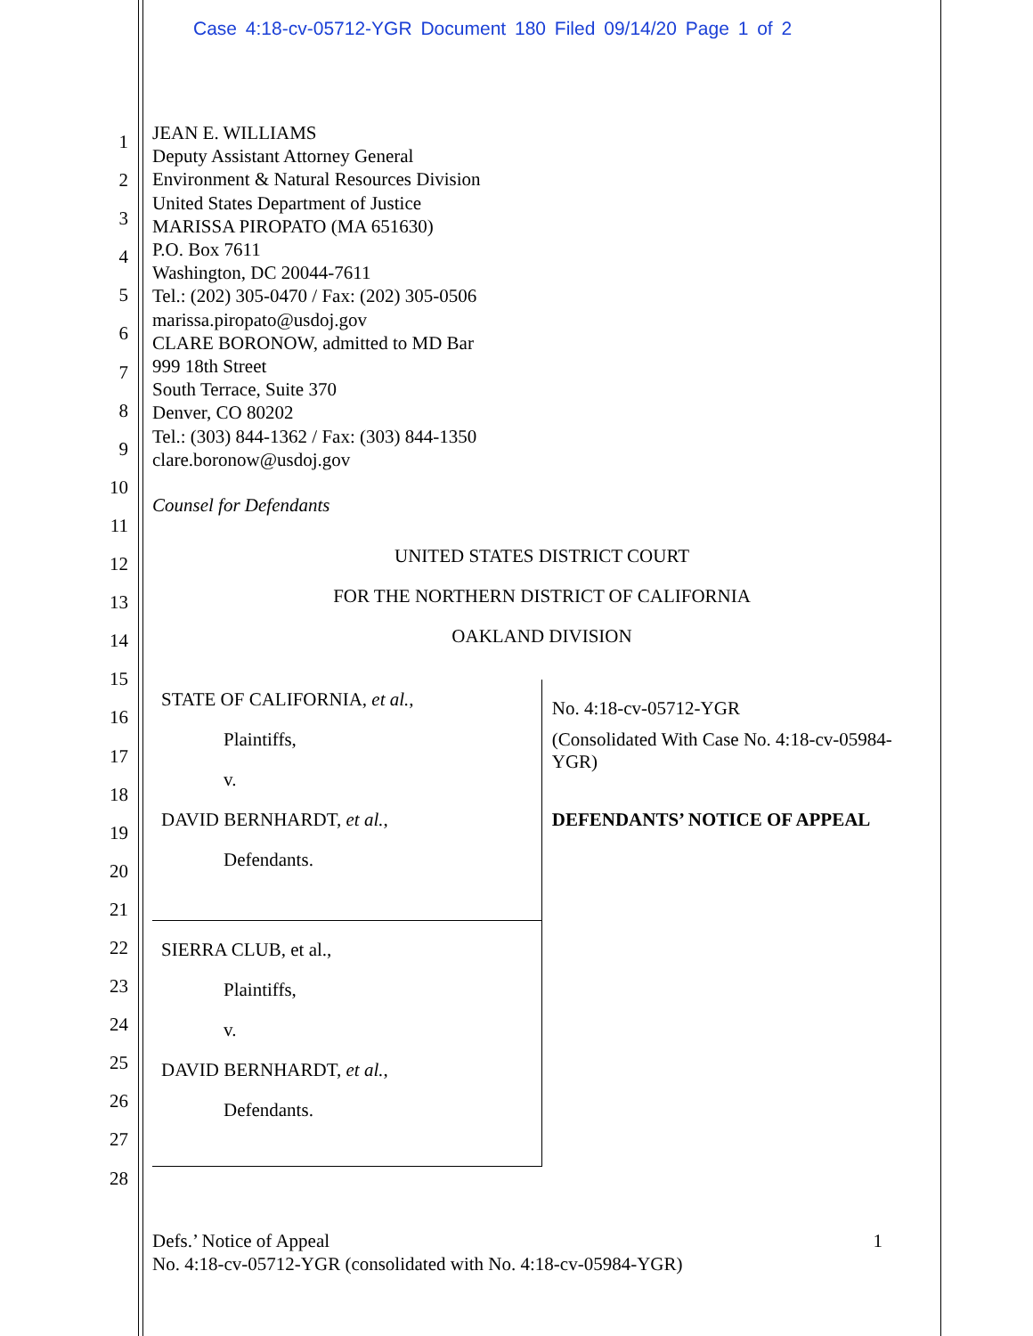Case 4:18-cv-05712-YGR Document 180 Filed 09/14/20 Page 1 of 2
1
2
3
4
5
6
7
8
9
10
11
12
13
14
15
16
17
18
19
20
21
22
23
24
25
26
27
28
JEAN E. WILLIAMS
Deputy Assistant Attorney General
Environment & Natural Resources Division
United States Department of Justice
MARISSA PIROPATO (MA 651630)
P.O. Box 7611
Washington, DC 20044-7611
Tel.: (202) 305-0470 / Fax: (202) 305-0506
marissa.piropato@usdoj.gov
CLARE BORONOW, admitted to MD Bar
999 18th Street
South Terrace, Suite 370
Denver, CO 80202
Tel.: (303) 844-1362 / Fax: (303) 844-1350
clare.boronow@usdoj.gov
Counsel for Defendants
UNITED STATES DISTRICT COURT
FOR THE NORTHERN DISTRICT OF CALIFORNIA
OAKLAND DIVISION
STATE OF CALIFORNIA, et al.,
Plaintiffs,
v.
DAVID BERNHARDT, et al.,
Defendants.
SIERRA CLUB, et al.,
Plaintiffs,
v.
DAVID BERNHARDT, et al.,
Defendants.
No. 4:18-cv-05712-YGR
(Consolidated With Case No. 4:18-cv-05984-YGR)
DEFENDANTS’ NOTICE OF APPEAL
Defs.’ Notice of Appeal 1
No. 4:18-cv-05712-YGR (consolidated with No. 4:18-cv-05984-YGR)